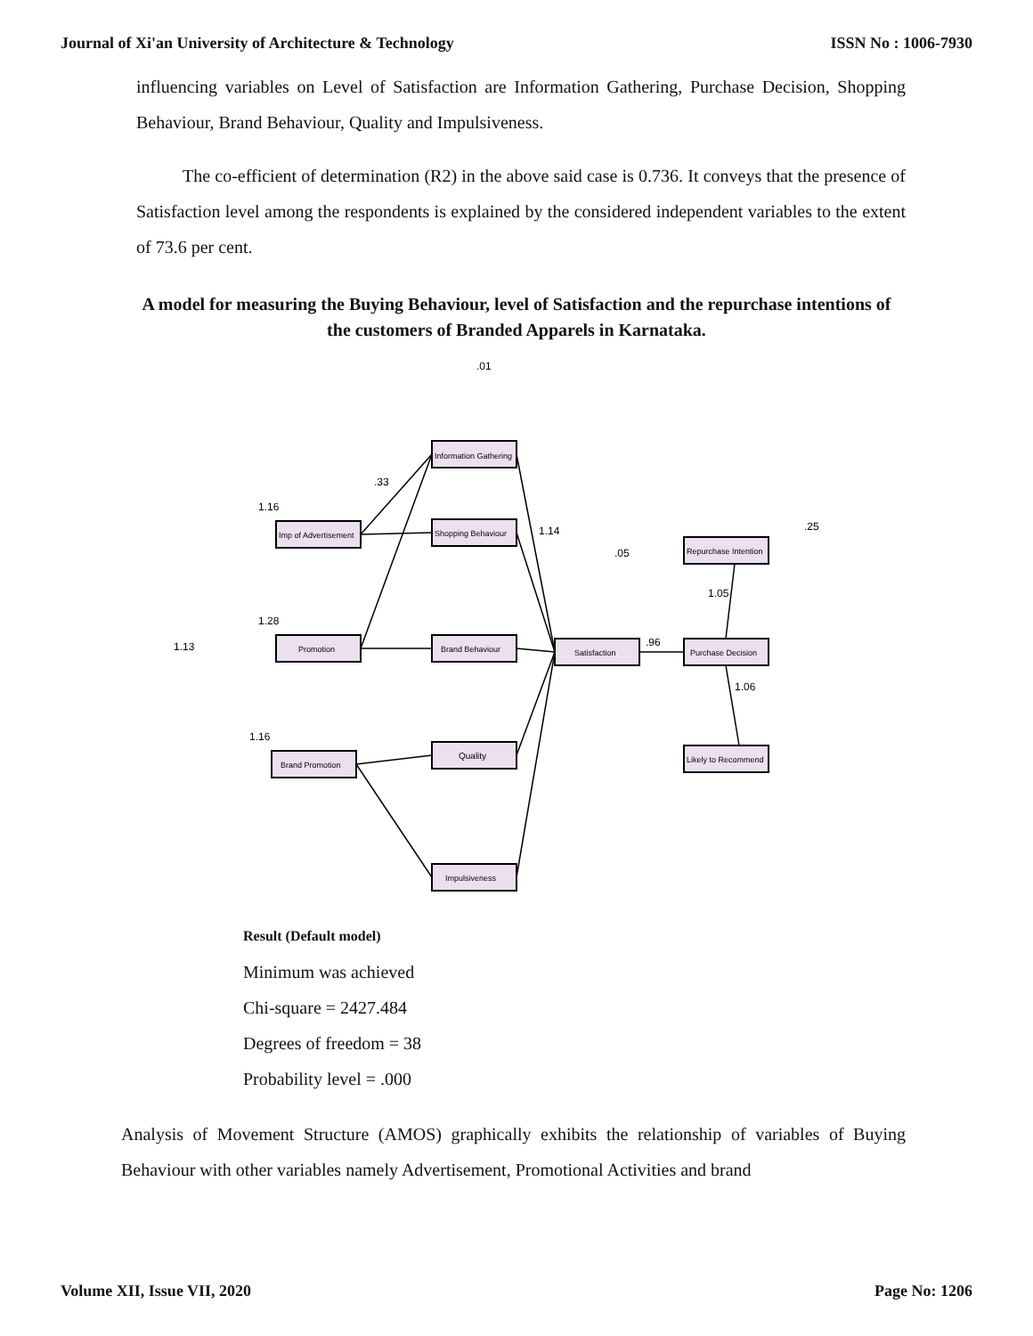Journal of Xi'an University of Architecture & Technology ISSN No : 1006-7930
influencing variables on Level of Satisfaction are Information Gathering, Purchase Decision, Shopping Behaviour, Brand Behaviour, Quality and Impulsiveness.
The co-efficient of determination (R2) in the above said case is 0.736. It conveys that the presence of Satisfaction level among the respondents is explained by the considered independent variables to the extent of 73.6 per cent.
A model for measuring the Buying Behaviour, level of Satisfaction and the repurchase intentions of the customers of Branded Apparels in Karnataka.
.01
1.16
1.28
1.16
1.13
.33
1.14
.05
.96
1.05
1.06
.25
Information Gathering
Shopping Behaviour
Brand Behaviour
Quality
Impulsiveness
Imp of Advertisement
Promotion
Brand Promotion
Satisfaction
Repurchase Intention
Purchase Decision
Likely to Recommend
Result (Default model)
Minimum was achieved
Chi-square = 2427.484
Degrees of freedom = 38
Probability level = .000
Analysis of Movement Structure (AMOS) graphically exhibits the relationship of variables of Buying Behaviour with other variables namely Advertisement, Promotional Activities and brand
Volume XII, Issue VII, 2020 Page No: 1206